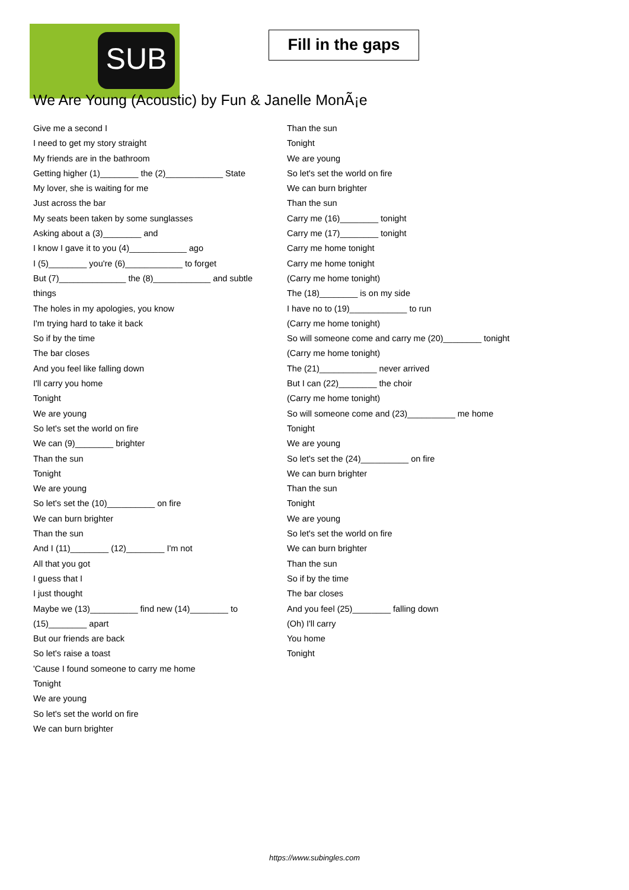SUB
Fill in the gaps
We Are Young (Acoustic) by Fun & Janelle MonÃ¡e
Give me a second I
I need to get my story straight
My friends are in the bathroom
Getting higher (1)________ the (2)____________ State
My lover, she is waiting for me
Just across the bar
My seats been taken by some sunglasses
Asking about a (3)________ and
I know I gave it to you (4)____________ ago
I (5)________ you're (6)____________ to forget
But (7)______________ the (8)____________ and subtle
things
The holes in my apologies, you know
I'm trying hard to take it back
So if by the time
The bar closes
And you feel like falling down
I'll carry you home
Tonight
We are young
So let's set the world on fire
We can (9)________ brighter
Than the sun
Tonight
We are young
So let's set the (10)__________ on fire
We can burn brighter
Than the sun
And I (11)________ (12)________ I'm not
All that you got
I guess that I
I just thought
Maybe we (13)__________ find new (14)________ to
(15)________ apart
But our friends are back
So let's raise a toast
'Cause I found someone to carry me home
Tonight
We are young
So let's set the world on fire
We can burn brighter
Than the sun
Tonight
We are young
So let's set the world on fire
We can burn brighter
Than the sun
Carry me (16)________ tonight
Carry me (17)________ tonight
Carry me home tonight
Carry me home tonight
(Carry me home tonight)
The (18)________ is on my side
I have no to (19)____________ to run
(Carry me home tonight)
So will someone come and carry me (20)________ tonight
(Carry me home tonight)
The (21)____________ never arrived
But I can (22)________ the choir
(Carry me home tonight)
So will someone come and (23)__________ me home
Tonight
We are young
So let's set the (24)__________ on fire
We can burn brighter
Than the sun
Tonight
We are young
So let's set the world on fire
We can burn brighter
Than the sun
So if by the time
The bar closes
And you feel (25)________ falling down
(Oh) I'll carry
You home
Tonight
https://www.subingles.com